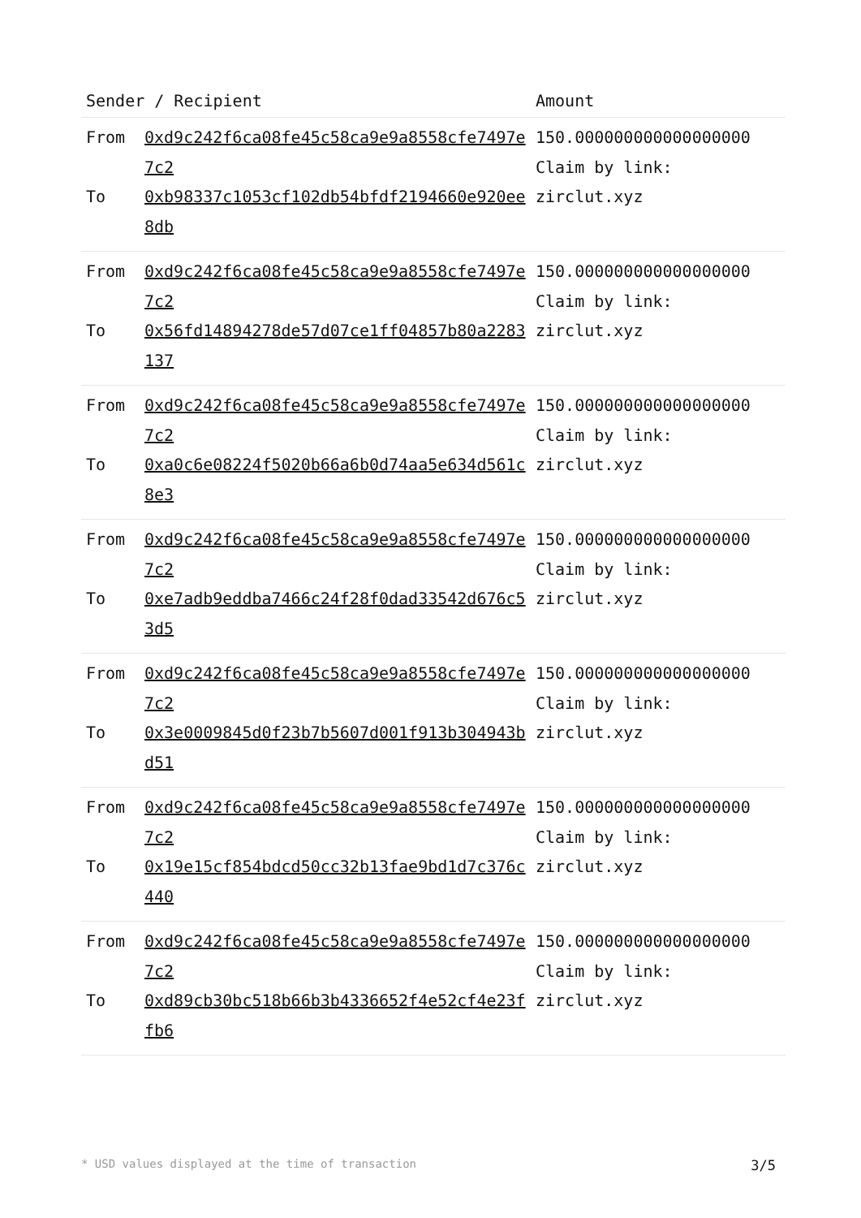| Sender / Recipient | | Amount |
| --- | --- | --- |
| From To | 0xd9c242f6ca08fe45c58ca9e9a8558cfe7497e7c2 0xb98337c1053cf102db54bfdf2194660e920ee8db | 150.000000000000000000 Claim by link: zirclut.xyz |
| From To | 0xd9c242f6ca08fe45c58ca9e9a8558cfe7497e7c2 0x56fd14894278de57d07ce1ff04857b80a2283137 | 150.000000000000000000 Claim by link: zirclut.xyz |
| From To | 0xd9c242f6ca08fe45c58ca9e9a8558cfe7497e7c2 0xa0c6e08224f5020b66a6b0d74aa5e634d561c8e3 | 150.000000000000000000 Claim by link: zirclut.xyz |
| From To | 0xd9c242f6ca08fe45c58ca9e9a8558cfe7497e7c2 0xe7adb9eddba7466c24f28f0dad33542d676c53d5 | 150.000000000000000000 Claim by link: zirclut.xyz |
| From To | 0xd9c242f6ca08fe45c58ca9e9a8558cfe7497e7c2 0x3e0009845d0f23b7b5607d001f913b304943bd51 | 150.000000000000000000 Claim by link: zirclut.xyz |
| From To | 0xd9c242f6ca08fe45c58ca9e9a8558cfe7497e7c2 0x19e15cf854bdcd50cc32b13fae9bd1d7c376c440 | 150.000000000000000000 Claim by link: zirclut.xyz |
| From To | 0xd9c242f6ca08fe45c58ca9e9a8558cfe7497e7c2 0xd89cb30bc518b66b3b4336652f4e52cf4e23ffb6 | 150.000000000000000000 Claim by link: zirclut.xyz |
* USD values displayed at the time of transaction 3/5